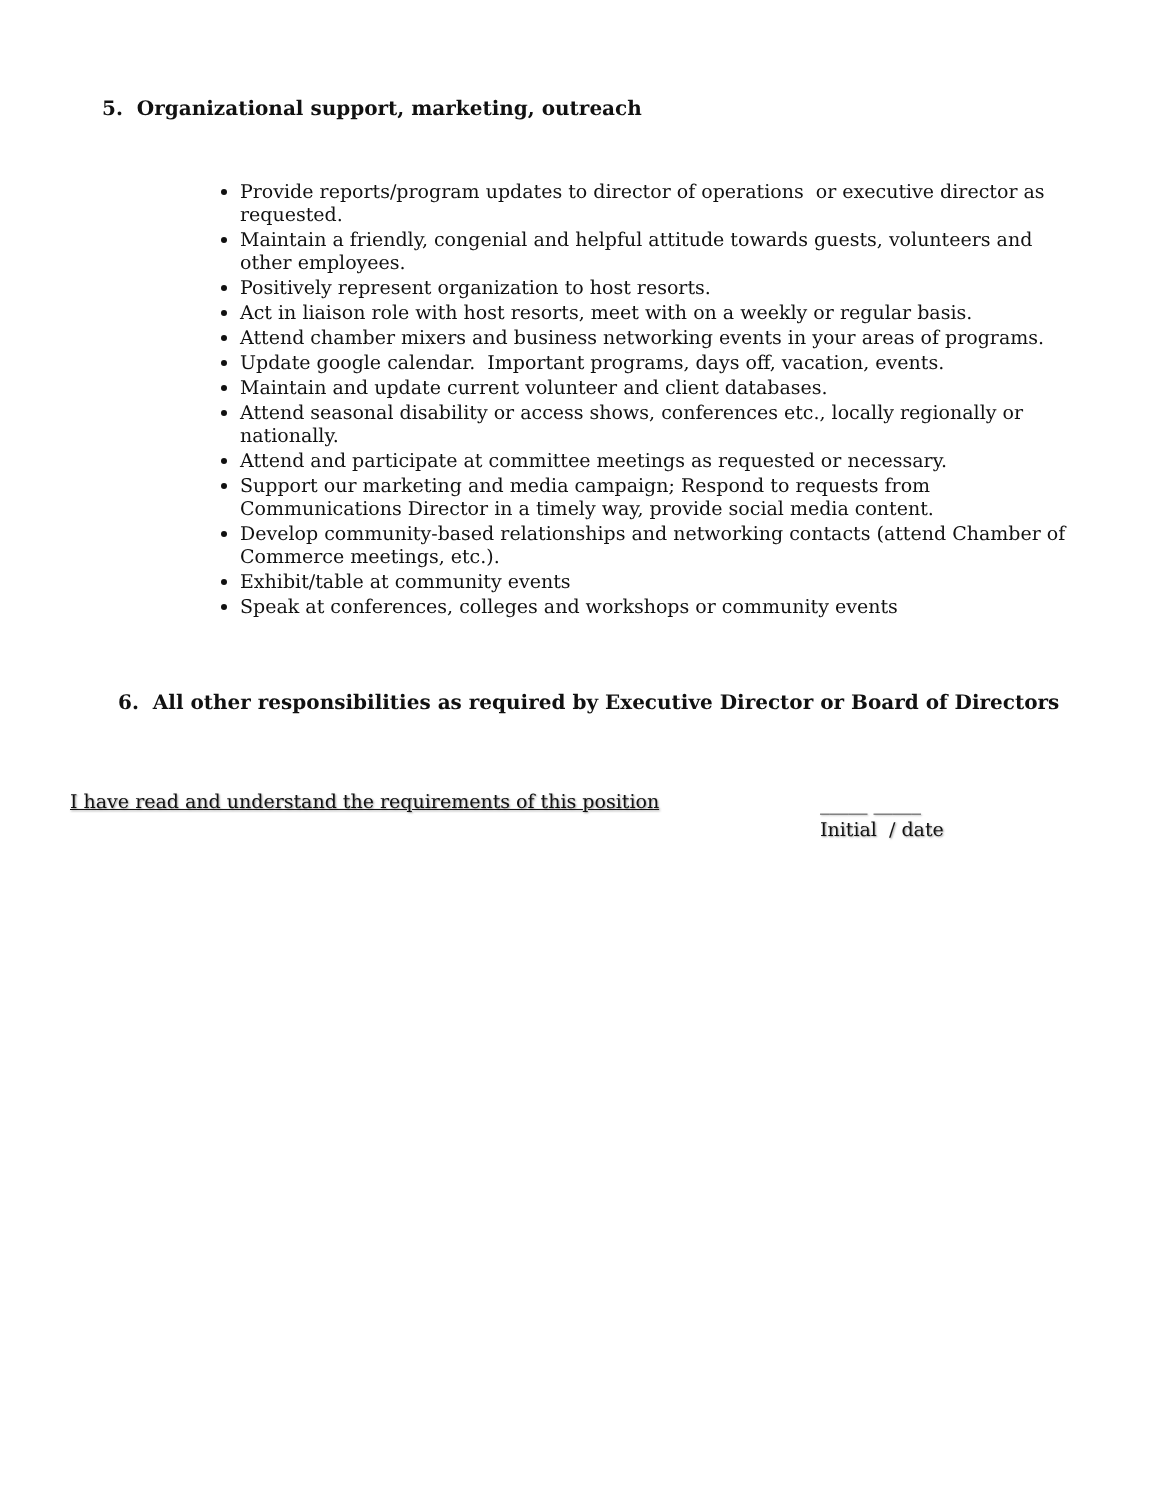5. Organizational support, marketing, outreach
Provide reports/program updates to director of operations or executive director as requested.
Maintain a friendly, congenial and helpful attitude towards guests, volunteers and other employees.
Positively represent organization to host resorts.
Act in liaison role with host resorts, meet with on a weekly or regular basis.
Attend chamber mixers and business networking events in your areas of programs.
Update google calendar. Important programs, days off, vacation, events.
Maintain and update current volunteer and client databases.
Attend seasonal disability or access shows, conferences etc., locally regionally or nationally.
Attend and participate at committee meetings as requested or necessary.
Support our marketing and media campaign; Respond to requests from Communications Director in a timely way, provide social media content.
Develop community-based relationships and networking contacts (attend Chamber of Commerce meetings, etc.).
Exhibit/table at community events
Speak at conferences, colleges and workshops or community events
6. All other responsibilities as required by Executive Director or Board of Directors
I have read and understand the requirements of this position
_____ _____
Initial / date